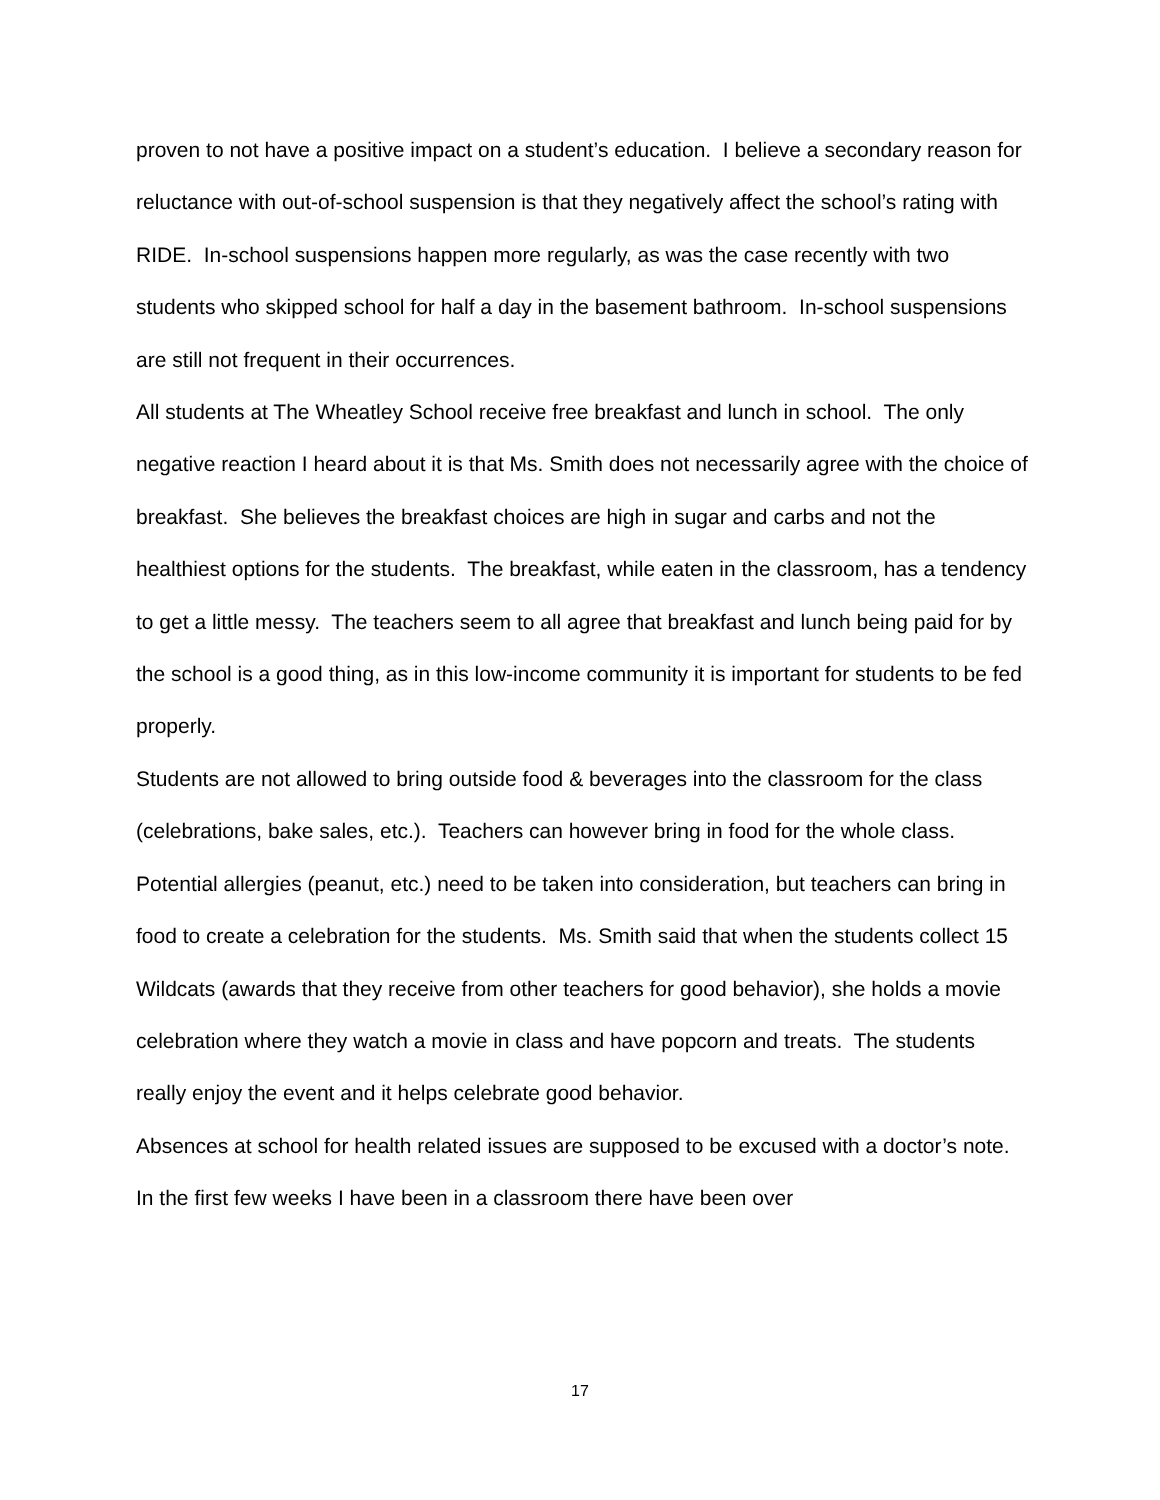proven to not have a positive impact on a student’s education. I believe a secondary reason for reluctance with out-of-school suspension is that they negatively affect the school’s rating with RIDE. In-school suspensions happen more regularly, as was the case recently with two students who skipped school for half a day in the basement bathroom. In-school suspensions are still not frequent in their occurrences.
All students at The Wheatley School receive free breakfast and lunch in school. The only negative reaction I heard about it is that Ms. Smith does not necessarily agree with the choice of breakfast. She believes the breakfast choices are high in sugar and carbs and not the healthiest options for the students. The breakfast, while eaten in the classroom, has a tendency to get a little messy. The teachers seem to all agree that breakfast and lunch being paid for by the school is a good thing, as in this low-income community it is important for students to be fed properly.
Students are not allowed to bring outside food & beverages into the classroom for the class (celebrations, bake sales, etc.). Teachers can however bring in food for the whole class. Potential allergies (peanut, etc.) need to be taken into consideration, but teachers can bring in food to create a celebration for the students. Ms. Smith said that when the students collect 15 Wildcats (awards that they receive from other teachers for good behavior), she holds a movie celebration where they watch a movie in class and have popcorn and treats. The students really enjoy the event and it helps celebrate good behavior.
Absences at school for health related issues are supposed to be excused with a doctor’s note. In the first few weeks I have been in a classroom there have been over
17